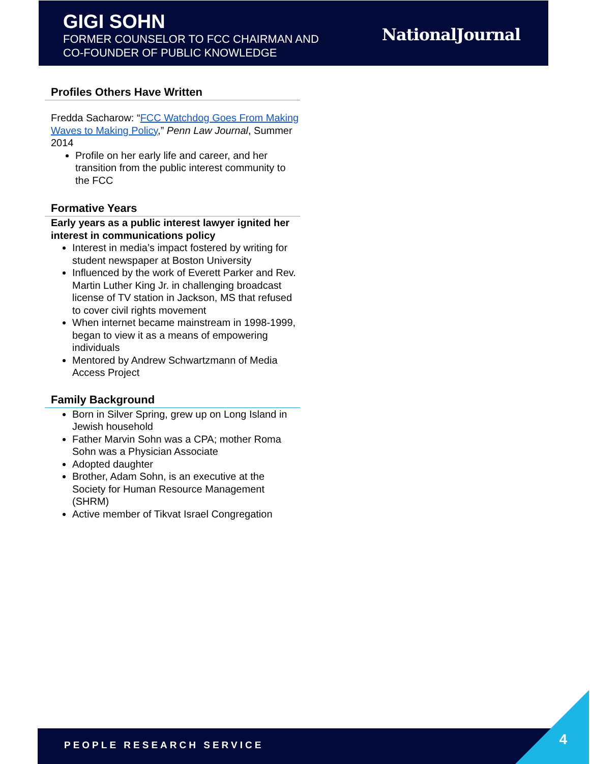GIGI SOHN
FORMER COUNSELOR TO FCC CHAIRMAN AND
CO-FOUNDER OF PUBLIC KNOWLEDGE
NationalJournal
Profiles Others Have Written
Fredda Sacharow: “FCC Watchdog Goes From Making Waves to Making Policy,” Penn Law Journal, Summer 2014
Profile on her early life and career, and her transition from the public interest community to the FCC
Formative Years
Early years as a public interest lawyer ignited her interest in communications policy
Interest in media’s impact fostered by writing for student newspaper at Boston University
Influenced by the work of Everett Parker and Rev. Martin Luther King Jr. in challenging broadcast license of TV station in Jackson, MS that refused to cover civil rights movement
When internet became mainstream in 1998-1999, began to view it as a means of empowering individuals
Mentored by Andrew Schwartzmann of Media Access Project
Family Background
Born in Silver Spring, grew up on Long Island in Jewish household
Father Marvin Sohn was a CPA; mother Roma Sohn was a Physician Associate
Adopted daughter
Brother, Adam Sohn, is an executive at the Society for Human Resource Management (SHRM)
Active member of Tikvat Israel Congregation
PEOPLE RESEARCH SERVICE 4